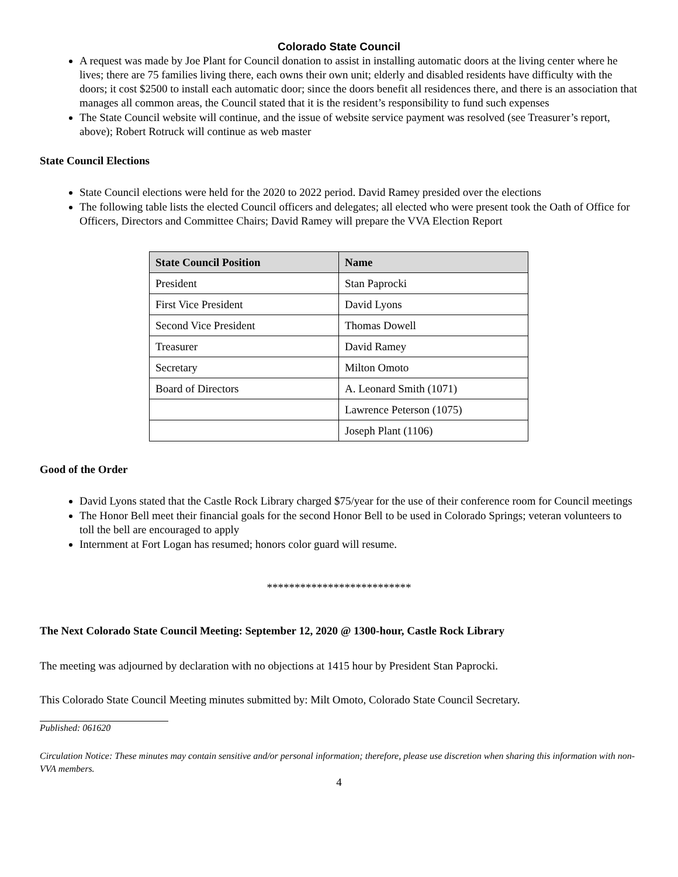Colorado State Council
A request was made by Joe Plant for Council donation to assist in installing automatic doors at the living center where he lives; there are 75 families living there, each owns their own unit; elderly and disabled residents have difficulty with the doors; it cost $2500 to install each automatic door; since the doors benefit all residences there, and there is an association that manages all common areas, the Council stated that it is the resident’s responsibility to fund such expenses
The State Council website will continue, and the issue of website service payment was resolved (see Treasurer’s report, above); Robert Rotruck will continue as web master
State Council Elections
State Council elections were held for the 2020 to 2022 period. David Ramey presided over the elections
The following table lists the elected Council officers and delegates; all elected who were present took the Oath of Office for Officers, Directors and Committee Chairs; David Ramey will prepare the VVA Election Report
| State Council Position | Name |
| --- | --- |
| President | Stan Paprocki |
| First Vice President | David Lyons |
| Second Vice President | Thomas Dowell |
| Treasurer | David Ramey |
| Secretary | Milton Omoto |
| Board of Directors | A. Leonard Smith (1071) |
| | Lawrence Peterson (1075) |
| | Joseph Plant (1106) |
Good of the Order
David Lyons stated that the Castle Rock Library charged $75/year for the use of their conference room for Council meetings
The Honor Bell meet their financial goals for the second Honor Bell to be used in Colorado Springs; veteran volunteers to toll the bell are encouraged to apply
Internment at Fort Logan has resumed; honors color guard will resume.
**************************
The Next Colorado State Council Meeting: September 12, 2020 @ 1300-hour, Castle Rock Library
The meeting was adjourned by declaration with no objections at 1415 hour by President Stan Paprocki.
This Colorado State Council Meeting minutes submitted by: Milt Omoto, Colorado State Council Secretary.
Published: 061620
Circulation Notice: These minutes may contain sensitive and/or personal information; therefore, please use discretion when sharing this information with non-VVA members.
4